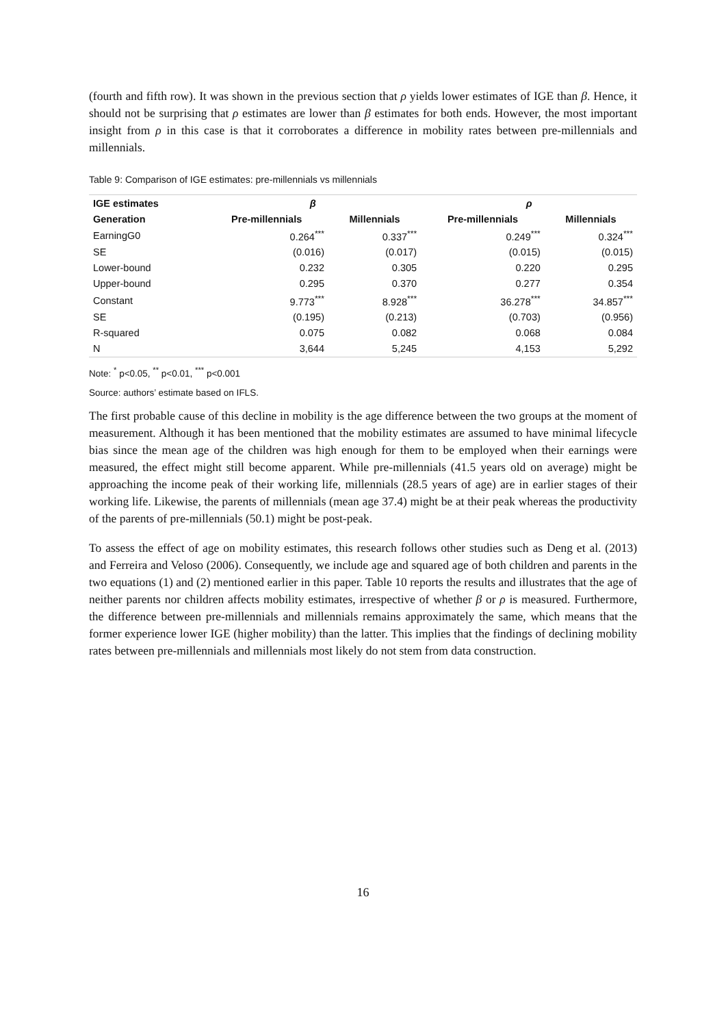(fourth and fifth row). It was shown in the previous section that ρ yields lower estimates of IGE than β. Hence, it should not be surprising that ρ estimates are lower than β estimates for both ends. However, the most important insight from ρ in this case is that it corroborates a difference in mobility rates between pre-millennials and millennials.
Table 9: Comparison of IGE estimates: pre-millennials vs millennials
| IGE estimates | β | | ρ | |
| --- | --- | --- | --- | --- |
| Generation | Pre-millennials | Millennials | Pre-millennials | Millennials |
| EarningG0 | 0.264<sup>***</sup> | 0.337<sup>***</sup> | 0.249<sup>***</sup> | 0.324<sup>***</sup> |
| SE | (0.016) | (0.017) | (0.015) | (0.015) |
| Lower-bound | 0.232 | 0.305 | 0.220 | 0.295 |
| Upper-bound | 0.295 | 0.370 | 0.277 | 0.354 |
| Constant | 9.773<sup>***</sup> | 8.928<sup>***</sup> | 36.278<sup>***</sup> | 34.857<sup>***</sup> |
| SE | (0.195) | (0.213) | (0.703) | (0.956) |
| R-squared | 0.075 | 0.082 | 0.068 | 0.084 |
| N | 3,644 | 5,245 | 4,153 | 5,292 |
Note: <sup>*</sup> p<0.05, <sup>**</sup> p<0.01, <sup>***</sup> p<0.001
Source: authors’ estimate based on IFLS.
The first probable cause of this decline in mobility is the age difference between the two groups at the moment of measurement. Although it has been mentioned that the mobility estimates are assumed to have minimal lifecycle bias since the mean age of the children was high enough for them to be employed when their earnings were measured, the effect might still become apparent. While pre-millennials (41.5 years old on average) might be approaching the income peak of their working life, millennials (28.5 years of age) are in earlier stages of their working life. Likewise, the parents of millennials (mean age 37.4) might be at their peak whereas the productivity of the parents of pre-millennials (50.1) might be post-peak.
To assess the effect of age on mobility estimates, this research follows other studies such as Deng et al. (2013) and Ferreira and Veloso (2006). Consequently, we include age and squared age of both children and parents in the two equations (1) and (2) mentioned earlier in this paper. Table 10 reports the results and illustrates that the age of neither parents nor children affects mobility estimates, irrespective of whether β or ρ is measured. Furthermore, the difference between pre-millennials and millennials remains approximately the same, which means that the former experience lower IGE (higher mobility) than the latter. This implies that the findings of declining mobility rates between pre-millennials and millennials most likely do not stem from data construction.
16